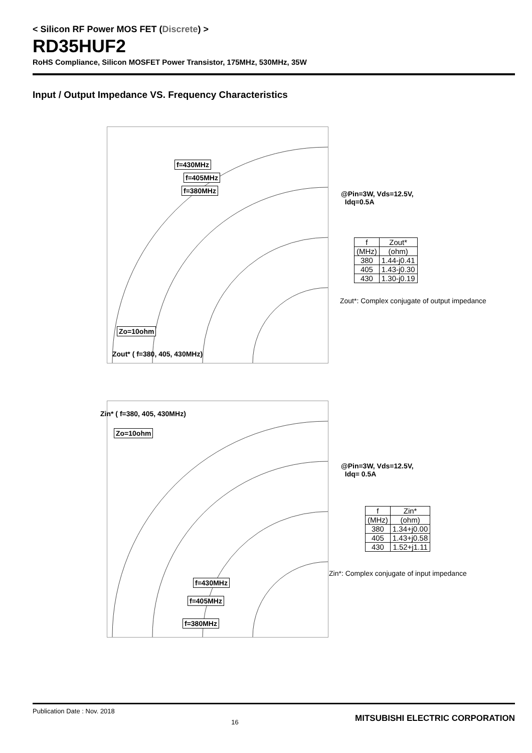< Silicon RF Power MOS FET (Discrete) >
RD35HUF2
RoHS Compliance, Silicon MOSFET Power Transistor, 175MHz, 530MHz, 35W
Input / Output Impedance VS. Frequency Characteristics
f=430MHz
f=405MHz
f=380MHz
Zo=10ohm
Zout* ( f=380, 405, 430MHz)
@Pin=3W, Vds=12.5V,
Idq=0.5A
| f | Zout* |
| --- | --- |
| (MHz) | (ohm) |
| 380 | 1.44-j0.41 |
| 405 | 1.43-j0.30 |
| 430 | 1.30-j0.19 |
Zout*: Complex conjugate of output impedance
Zin* ( f=380, 405, 430MHz)
Zo=10ohm
f=430MHz
f=405MHz
f=380MHz
@Pin=3W, Vds=12.5V,
Idq= 0.5A
| f | Zin* |
| --- | --- |
| (MHz) | (ohm) |
| 380 | 1.34+j0.00 |
| 405 | 1.43+j0.58 |
| 430 | 1.52+j1.11 |
Zin*: Complex conjugate of input impedance
Publication Date : Nov. 2018 16 MITSUBISHI ELECTRIC CORPORATION